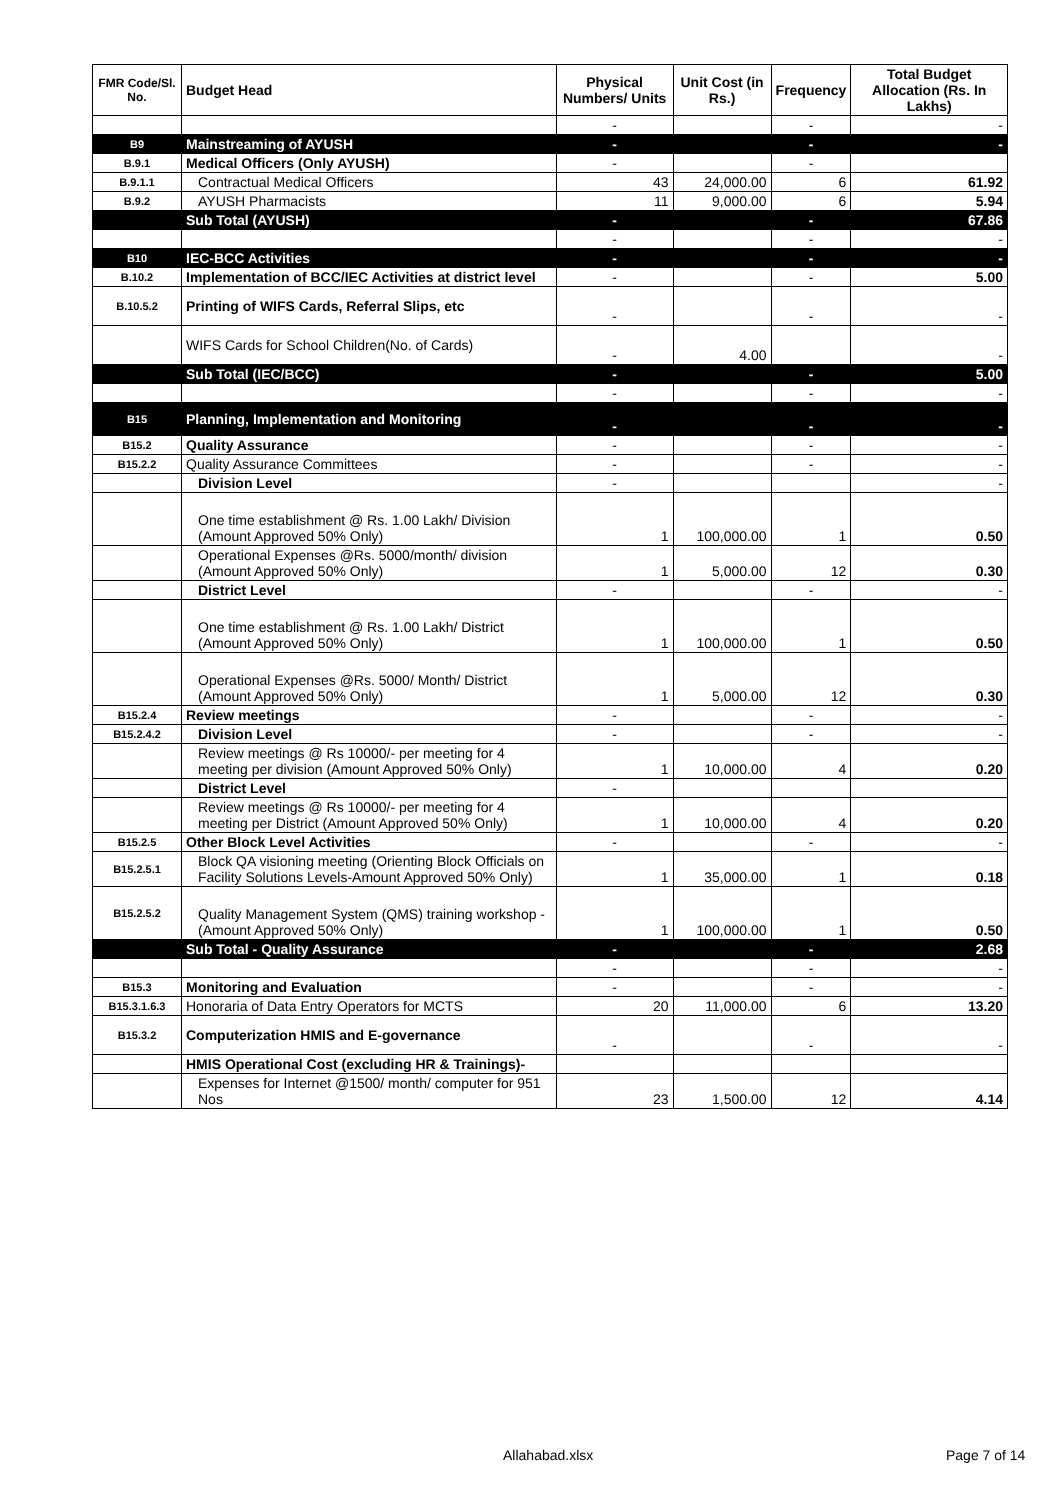| FMR Code/Sl. No. | Budget Head | Physical Numbers/ Units | Unit Cost (in Rs.) | Frequency | Total Budget Allocation (Rs. In Lakhs) |
| --- | --- | --- | --- | --- | --- |
| | | - | | - | - |
| B9 | Mainstreaming of AYUSH | - | | - | - |
| B.9.1 | Medical Officers (Only AYUSH) | - | | - | |
| B.9.1.1 | Contractual Medical Officers | 43 | 24,000.00 | 6 | 61.92 |
| B.9.2 | AYUSH Pharmacists | 11 | 9,000.00 | 6 | 5.94 |
| | Sub Total (AYUSH) | - | | - | 67.86 |
| | | - | | - | - |
| B10 | IEC-BCC Activities | - | | - | - |
| B.10.2 | Implementation of BCC/IEC Activities at district level | - | | - | 5.00 |
| B.10.5.2 | Printing of WIFS Cards, Referral Slips, etc | - | | - | - |
| | WIFS Cards for School Children(No. of Cards) | - | 4.00 | | - |
| | Sub Total (IEC/BCC) | - | | - | 5.00 |
| | | - | | - | - |
| B15 | Planning, Implementation and Monitoring | - | | - | - |
| B15.2 | Quality Assurance | - | | - | - |
| B15.2.2 | Quality Assurance Committees | - | | - | - |
| | Division Level | - | | | - |
| | One time establishment @ Rs. 1.00 Lakh/ Division (Amount Approved 50% Only) | 1 | 100,000.00 | 1 | 0.50 |
| | Operational Expenses @Rs. 5000/month/ division (Amount Approved 50% Only) | 1 | 5,000.00 | 12 | 0.30 |
| | District Level | - | | - | - |
| | One time establishment @ Rs. 1.00 Lakh/ District (Amount Approved 50% Only) | 1 | 100,000.00 | 1 | 0.50 |
| | Operational Expenses @Rs. 5000/ Month/ District (Amount Approved 50% Only) | 1 | 5,000.00 | 12 | 0.30 |
| B15.2.4 | Review meetings | - | | - | - |
| B15.2.4.2 | Division Level | - | | - | - |
| | Review meetings @ Rs 10000/- per meeting for 4 meeting per division (Amount Approved 50% Only) | 1 | 10,000.00 | 4 | 0.20 |
| | District Level | - | | | |
| | Review meetings @ Rs 10000/- per meeting for 4 meeting per District (Amount Approved 50% Only) | 1 | 10,000.00 | 4 | 0.20 |
| B15.2.5 | Other Block Level Activities | - | | - | - |
| B15.2.5.1 | Block QA visioning meeting (Orienting Block Officials on Facility Solutions Levels-Amount Approved 50% Only) | 1 | 35,000.00 | 1 | 0.18 |
| B15.2.5.2 | Quality Management System (QMS) training workshop -(Amount Approved 50% Only) | 1 | 100,000.00 | 1 | 0.50 |
| | Sub Total - Quality Assurance | - | | - | 2.68 |
| | | - | | - | - |
| B15.3 | Monitoring and Evaluation | - | | - | - |
| B15.3.1.6.3 | Honoraria of Data Entry Operators for MCTS | 20 | 11,000.00 | 6 | 13.20 |
| B15.3.2 | Computerization HMIS and E-governance | - | | - | - |
| | HMIS Operational Cost (excluding HR & Trainings)- | | | | |
| | Expenses for Internet @1500/ month/ computer for 951 Nos | 23 | 1,500.00 | 12 | 4.14 |
Allahabad.xlsx Page 7 of 14